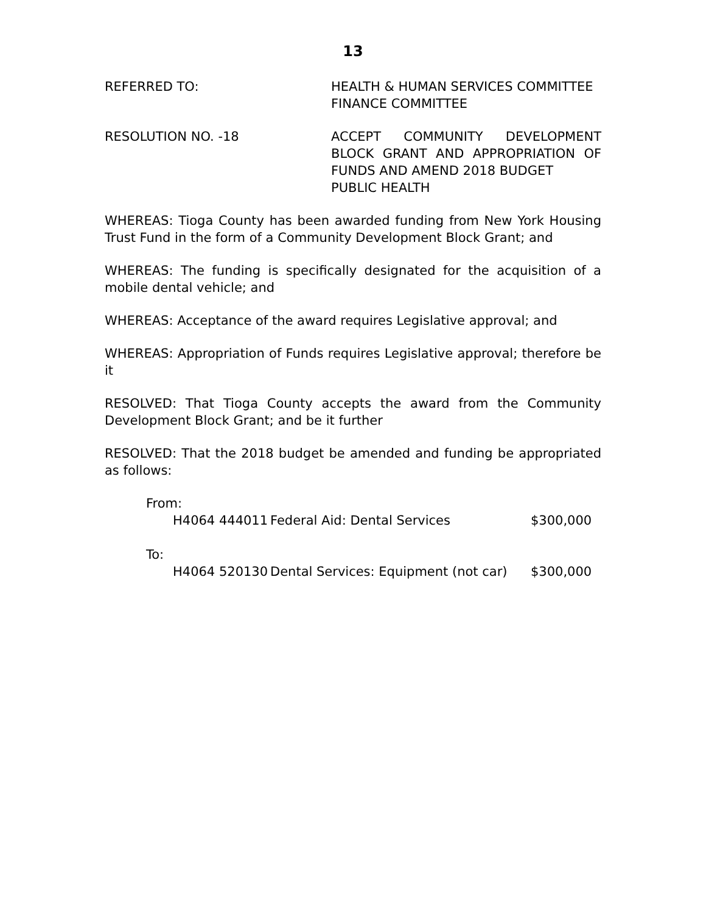13
REFERRED TO: HEALTH & HUMAN SERVICES COMMITTEE
FINANCE COMMITTEE
RESOLUTION NO. -18 ACCEPT COMMUNITY DEVELOPMENT BLOCK GRANT AND APPROPRIATION OF FUNDS AND AMEND 2018 BUDGET
PUBLIC HEALTH
WHEREAS: Tioga County has been awarded funding from New York Housing Trust Fund in the form of a Community Development Block Grant; and
WHEREAS: The funding is specifically designated for the acquisition of a mobile dental vehicle; and
WHEREAS: Acceptance of the award requires Legislative approval; and
WHEREAS: Appropriation of Funds requires Legislative approval; therefore be it
RESOLVED: That Tioga County accepts the award from the Community Development Block Grant; and be it further
RESOLVED: That the 2018 budget be amended and funding be appropriated as follows:
From:
H4064 444011 Federal Aid: Dental Services $300,000
To:
H4064 520130 Dental Services: Equipment (not car) $300,000